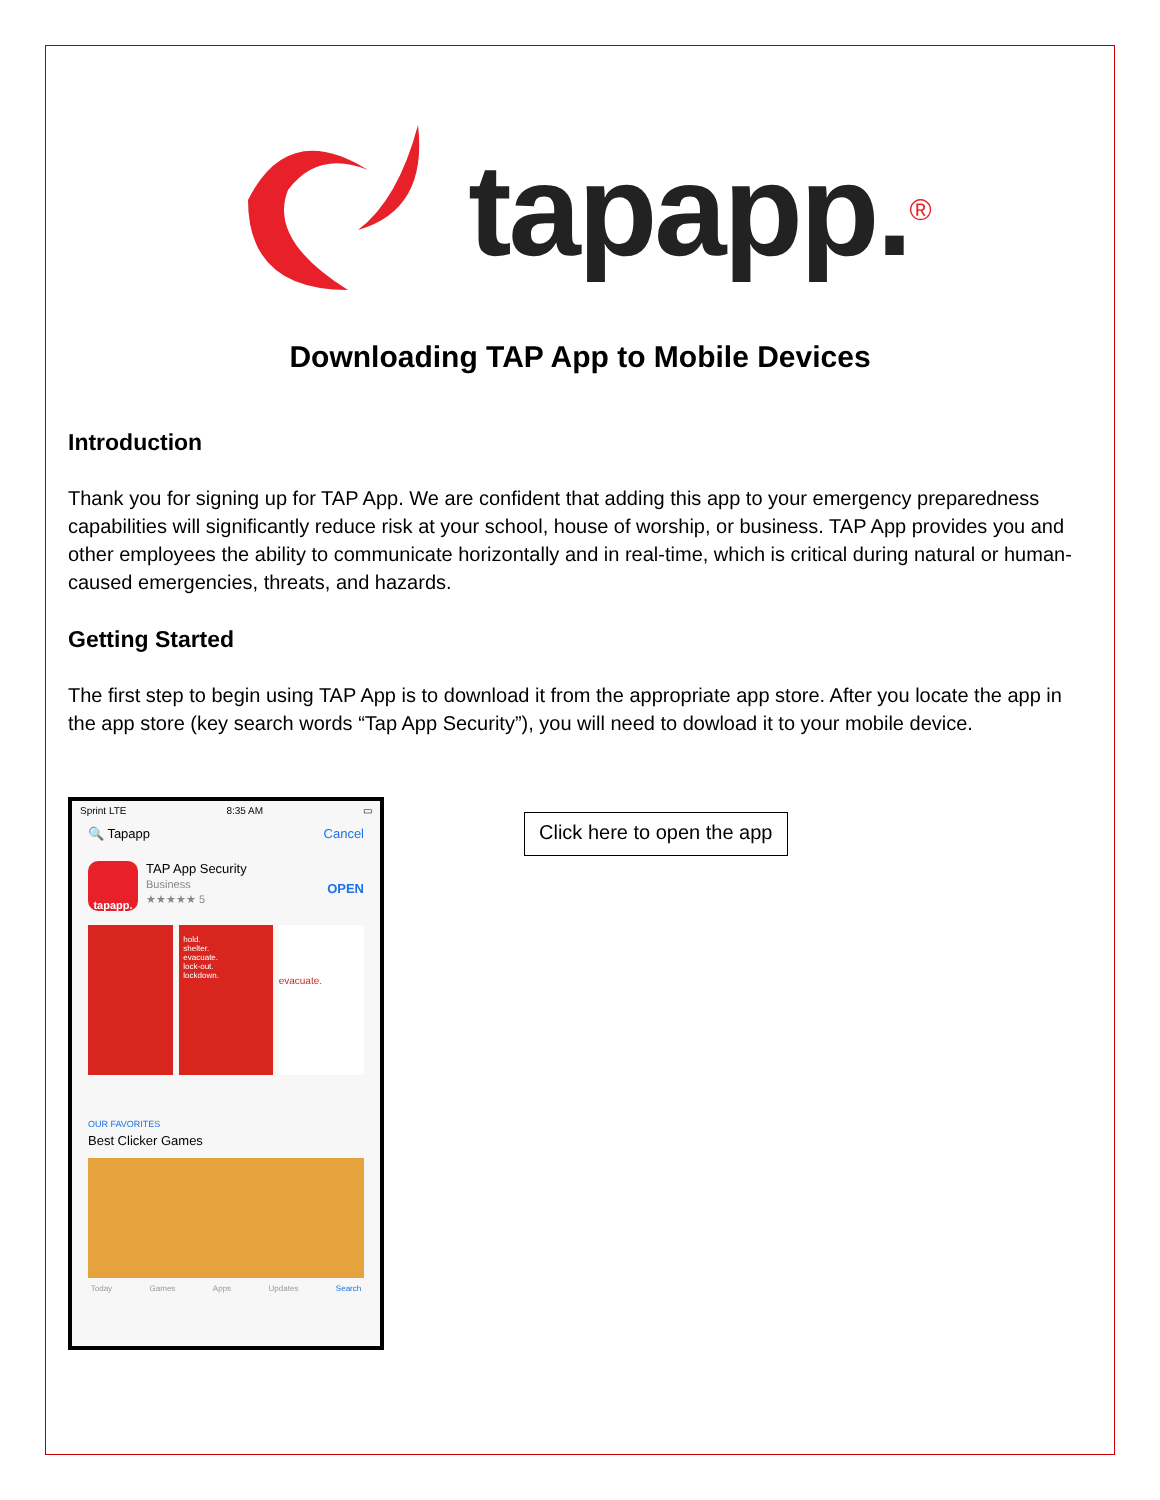tapapp.<sup>®</sup>
Downloading TAP App to Mobile Devices
Introduction
Thank you for signing up for TAP App. We are confident that adding this app to your emergency preparedness capabilities will significantly reduce risk at your school, house of worship, or business. TAP App provides you and other employees the ability to communicate horizontally and in real-time, which is critical during natural or human-caused emergencies, threats, and hazards.
Getting Started
The first step to begin using TAP App is to download it from the appropriate app store. After you locate the app in the app store (key search words “Tap App Security”), you will need to dowload it to your mobile device.
Sprint LTE 8:35 AM ▭
🔍 Tapapp Cancel
tapapp.
TAP App Security
Business
★★★★★ 5
OPEN
hold.
shelter.
evacuate.
lock-out.
lockdown.
evacuate.
OUR FAVORITES
Best Clicker Games
Today Games Apps Updates Search
Click here to open the app